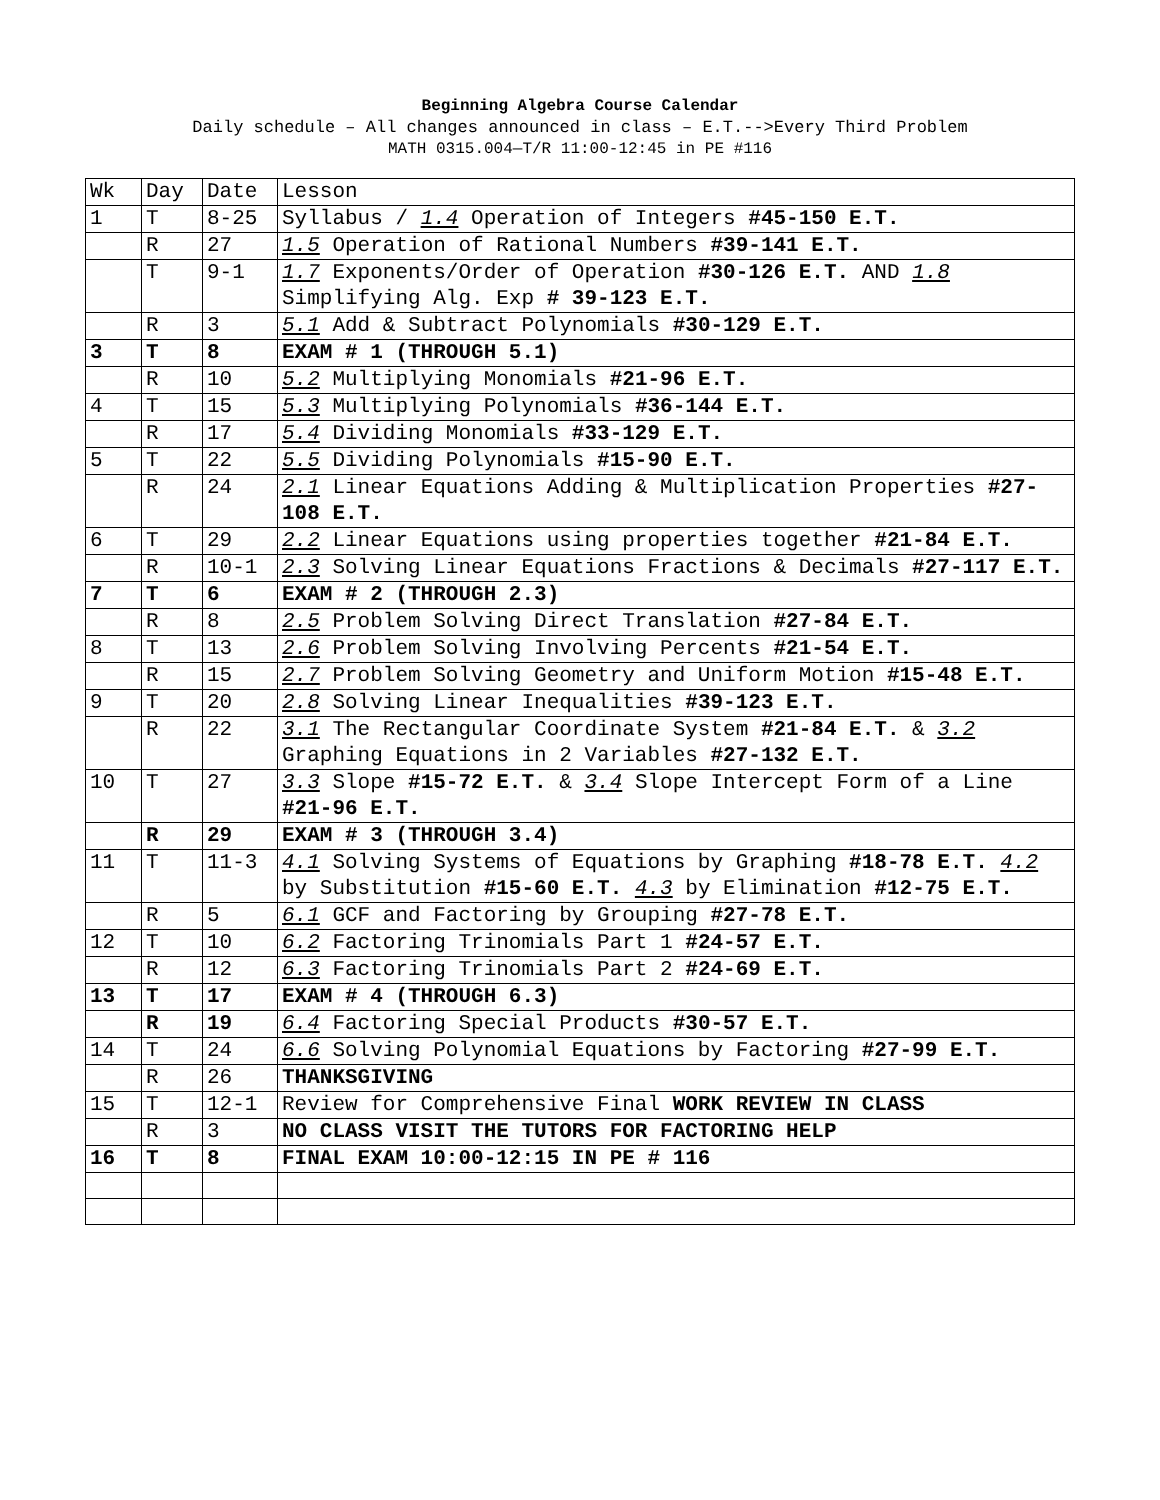Beginning Algebra Course Calendar
Daily schedule – All changes announced in class – E.T.-->Every Third Problem
MATH 0315.004—T/R 11:00-12:45 in PE #116
| Wk | Day | Date | Lesson |
| 1 | T | 8-25 | Syllabus / 1.4 Operation of Integers #45-150 E.T. |
| | R | 27 | 1.5 Operation of Rational Numbers #39-141 E.T. |
| | T | 9-1 | 1.7 Exponents/Order of Operation #30-126 E.T. AND 1.8 Simplifying Alg. Exp # 39-123 E.T. |
| | R | 3 | 5.1 Add & Subtract Polynomials #30-129 E.T. |
| 3 | T | 8 | EXAM # 1 (THROUGH 5.1) |
| | R | 10 | 5.2 Multiplying Monomials #21-96 E.T. |
| 4 | T | 15 | 5.3 Multiplying Polynomials #36-144 E.T. |
| | R | 17 | 5.4 Dividing Monomials #33-129 E.T. |
| 5 | T | 22 | 5.5 Dividing Polynomials #15-90 E.T. |
| | R | 24 | 2.1 Linear Equations Adding & Multiplication Properties #27-108 E.T. |
| 6 | T | 29 | 2.2 Linear Equations using properties together #21-84 E.T. |
| | R | 10-1 | 2.3 Solving Linear Equations Fractions & Decimals #27-117 E.T. |
| 7 | T | 6 | EXAM # 2 (THROUGH 2.3) |
| | R | 8 | 2.5 Problem Solving Direct Translation #27-84 E.T. |
| 8 | T | 13 | 2.6 Problem Solving Involving Percents #21-54 E.T. |
| | R | 15 | 2.7 Problem Solving Geometry and Uniform Motion #15-48 E.T. |
| 9 | T | 20 | 2.8 Solving Linear Inequalities #39-123 E.T. |
| | R | 22 | 3.1 The Rectangular Coordinate System #21-84 E.T. & 3.2 Graphing Equations in 2 Variables #27-132 E.T. |
| 10 | T | 27 | 3.3 Slope #15-72 E.T. & 3.4 Slope Intercept Form of a Line #21-96 E.T. |
| | R | 29 | EXAM # 3 (THROUGH 3.4) |
| 11 | T | 11-3 | 4.1 Solving Systems of Equations by Graphing #18-78 E.T. 4.2 by Substitution #15-60 E.T. 4.3 by Elimination #12-75 E.T. |
| | R | 5 | 6.1 GCF and Factoring by Grouping #27-78 E.T. |
| 12 | T | 10 | 6.2 Factoring Trinomials Part 1 #24-57 E.T. |
| | R | 12 | 6.3 Factoring Trinomials Part 2 #24-69 E.T. |
| 13 | T | 17 | EXAM # 4 (THROUGH 6.3) |
| | R | 19 | 6.4 Factoring Special Products #30-57 E.T. |
| 14 | T | 24 | 6.6 Solving Polynomial Equations by Factoring #27-99 E.T. |
| | R | 26 | THANKSGIVING |
| 15 | T | 12-1 | Review for Comprehensive Final WORK REVIEW IN CLASS |
| | R | 3 | NO CLASS VISIT THE TUTORS FOR FACTORING HELP |
| 16 | T | 8 | FINAL EXAM 10:00-12:15 IN PE # 116 |